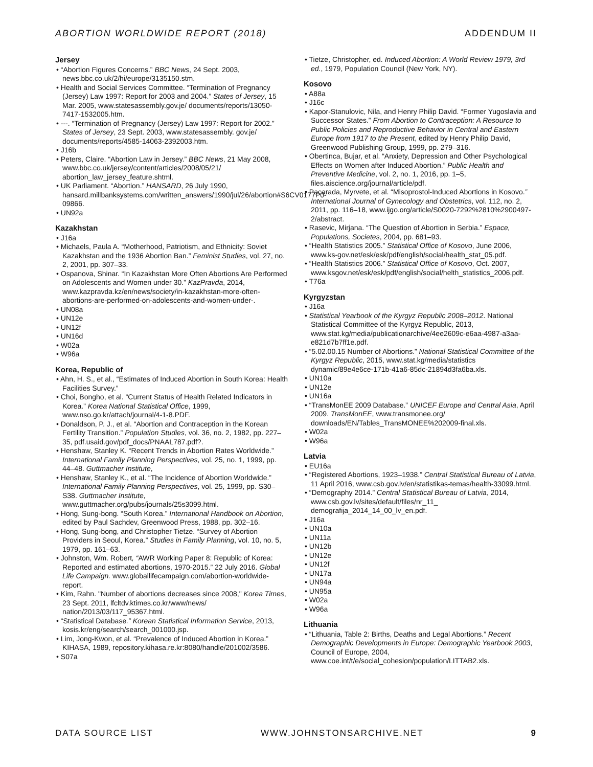ABORTION WORLDWIDE REPORT (2018) ADDENDUM II
Jersey
• “Abortion Figures Concerns.” BBC News, 24 Sept. 2003, news.bbc.co.uk/2/hi/europe/3135150.stm.
• Health and Social Services Committee. “Termination of Pregnancy (Jersey) Law 1997: Report for 2003 and 2004.” States of Jersey, 15 Mar. 2005, www.statesassembly.gov.je/ documents/reports/13050-7417-1532005.htm.
• ---. “Termination of Pregnancy (Jersey) Law 1997: Report for 2002.” States of Jersey, 23 Sept. 2003, www.statesassembly. gov.je/ documents/reports/4585-14063-2392003.htm.
• J16b
• Peters, Claire. “Abortion Law in Jersey.” BBC News, 21 May 2008, www.bbc.co.uk/jersey/content/articles/2008/05/21/ abortion_law_jersey_feature.shtml.
• UK Parliament. “Abortion.” HANSARD, 26 July 1990, hansard.millbanksystems.com/written_answers/1990/jul/26/abortion#S6CV0177P0-09866.
• UN92a
Kazakhstan
• J16a
• Michaels, Paula A. “Motherhood, Patriotism, and Ethnicity: Soviet Kazakhstan and the 1936 Abortion Ban.” Feminist Studies, vol. 27, no. 2, 2001, pp. 307–33.
• Ospanova, Shinar. “In Kazakhstan More Often Abortions Are Performed on Adolescents and Women under 30.” KazPravda, 2014, www.kazpravda.kz/en/news/society/in-kazakhstan-more-often-abortions-are-performed-on-adolescents-and-women-under-.
• UN08a
• UN12e
• UN12f
• UN16d
• W02a
• W96a
Korea, Republic of
• Ahn, H. S., et al., “Estimates of Induced Abortion in South Korea: Health Facilities Survey.”
• Choi, Bongho, et al. “Current Status of Health Related Indicators in Korea.” Korea National Statistical Office, 1999, www.nso.go.kr/attach/journal/4-1-8.PDF.
• Donaldson, P. J., et al. “Abortion and Contraception in the Korean Fertility Transition.” Population Studies, vol. 36, no. 2, 1982, pp. 227–35, pdf.usaid.gov/pdf_docs/PNAAL787.pdf?.
• Henshaw, Stanley K. “Recent Trends in Abortion Rates Worldwide.” International Family Planning Perspectives, vol. 25, no. 1, 1999, pp. 44–48. Guttmacher Institute,
• Henshaw, Stanley K., et al. “The Incidence of Abortion Worldwide.” International Family Planning Perspectives, vol. 25, 1999, pp. S30–S38. Guttmacher Institute, www.guttmacher.org/pubs/journals/25s3099.html.
• Hong, Sung-bong. “South Korea.” International Handbook on Abortion, edited by Paul Sachdev, Greenwood Press, 1988, pp. 302–16.
• Hong, Sung-bong, and Christopher Tietze. “Survey of Abortion Providers in Seoul, Korea.” Studies in Family Planning, vol. 10, no. 5, 1979, pp. 161–63.
• Johnston, Wm. Robert, “AWR Working Paper 8: Republic of Korea: Reported and estimated abortions, 1970-2015.” 22 July 2016. Global Life Campaign. www.globallifecampaign.com/abortion-worldwide-report.
• Kim, Rahn. "Number of abortions decreases since 2008," Korea Times, 23 Sept. 2011, lfcltdv.ktimes.co.kr/www/news/ nation/2013/03/117_95367.html.
• “Statistical Database.” Korean Statistical Information Service, 2013, kosis.kr/eng/search/search_001000.jsp.
• Lim, Jong-Kwon, et al. “Prevalence of Induced Abortion in Korea.” KIHASA, 1989, repository.kihasa.re.kr:8080/handle/201002/3586.
• S07a
• Tietze, Christopher, ed. Induced Abortion: A World Review 1979, 3rd ed., 1979, Population Council (New York, NY).
Kosovo
• A88a
• J16c
• Kapor-Stanulovic, Nila, and Henry Philip David. “Former Yugoslavia and Successor States.” From Abortion to Contraception: A Resource to Public Policies and Reproductive Behavior in Central and Eastern Europe from 1917 to the Present, edited by Henry Philip David, Greenwood Publishing Group, 1999, pp. 279–316.
• Obertinca, Bujar, et al. “Anxiety, Depression and Other Psychological Effects on Women after Induced Abortion.” Public Health and Preventive Medicine, vol. 2, no. 1, 2016, pp. 1–5, files.aiscience.org/journal/article/pdf.
• Pacarada, Myrvete, et al. “Misoprostol-Induced Abortions in Kosovo.” International Journal of Gynecology and Obstetrics, vol. 112, no. 2, 2011, pp. 116–18, www.ijgo.org/article/S0020-7292%2810%2900497-2/abstract.
• Rasevic, Mirjana. “The Question of Abortion in Serbia.” Espace, Populations, Societes, 2004, pp. 681–93.
• “Health Statistics 2005.” Statistical Office of Kosovo, June 2006, www.ks-gov.net/esk/esk/pdf/english/social/health_stat_05.pdf.
• “Health Statistics 2006.” Statistical Office of Kosovo, Oct. 2007, www.ksgov.net/esk/esk/pdf/english/social/helth_statistics_2006.pdf.
• T76a
Kyrgyzstan
• J16a
• Statistical Yearbook of the Kyrgyz Republic 2008–2012. National Statistical Committee of the Kyrgyz Republic, 2013, www.stat.kg/media/publicationarchive/4ee2609c-e6aa-4987-a3aa-e821d7b7ff1e.pdf.
• “5.02.00.15 Number of Abortions.” National Statistical Committee of the Kyrgyz Republic, 2015, www.stat.kg/media/statistics dynamic/89e4e6ce-171b-41a6-85dc-21894d3fa6ba.xls.
• UN10a
• UN12e
• UN16a
• “TransMonEE 2009 Database.” UNICEF Europe and Central Asia, April 2009. TransMonEE, www.transmonee.org/ downloads/EN/Tables_TransMONEE%202009-final.xls.
• W02a
• W96a
Latvia
• EU16a
• “Registered Abortions, 1923–1938.” Central Statistical Bureau of Latvia, 11 April 2016, www.csb.gov.lv/en/statistikas-temas/health-33099.html.
• “Demography 2014.” Central Statistical Bureau of Latvia, 2014, www.csb.gov.lv/sites/default/files/nr_11_ demografija_2014_14_00_lv_en.pdf.
• J16a
• UN10a
• UN11a
• UN12b
• UN12e
• UN12f
• UN17a
• UN94a
• UN95a
• W02a
• W96a
Lithuania
• “Lithuania, Table 2: Births, Deaths and Legal Abortions.” Recent Demographic Developments in Europe: Demographic Yearbook 2003, Council of Europe, 2004, www.coe.int/t/e/social_cohesion/population/LITTAB2.xls.
DATA SOURCE LIST WWW.JOHNSTONSARCHIVE.NET 9